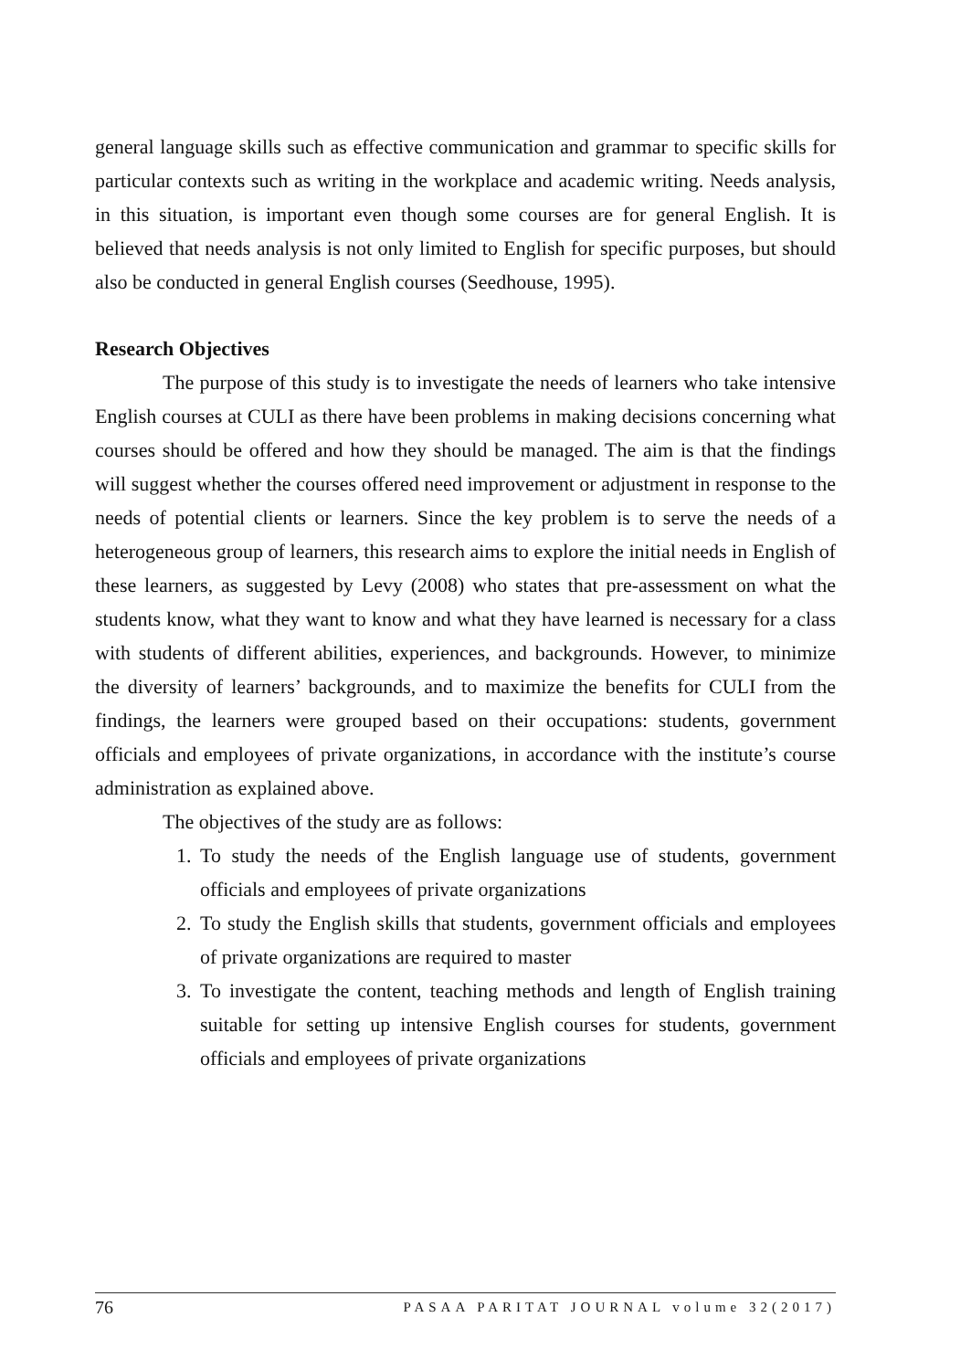general language skills such as effective communication and grammar to specific skills for particular contexts such as writing in the workplace and academic writing. Needs analysis, in this situation, is important even though some courses are for general English. It is believed that needs analysis is not only limited to English for specific purposes, but should also be conducted in general English courses (Seedhouse, 1995).
Research Objectives
The purpose of this study is to investigate the needs of learners who take intensive English courses at CULI as there have been problems in making decisions concerning what courses should be offered and how they should be managed. The aim is that the findings will suggest whether the courses offered need improvement or adjustment in response to the needs of potential clients or learners. Since the key problem is to serve the needs of a heterogeneous group of learners, this research aims to explore the initial needs in English of these learners, as suggested by Levy (2008) who states that pre-assessment on what the students know, what they want to know and what they have learned is necessary for a class with students of different abilities, experiences, and backgrounds. However, to minimize the diversity of learners’ backgrounds, and to maximize the benefits for CULI from the findings, the learners were grouped based on their occupations: students, government officials and employees of private organizations, in accordance with the institute’s course administration as explained above.
The objectives of the study are as follows:
1. To study the needs of the English language use of students, government officials and employees of private organizations
2. To study the English skills that students, government officials and employees of private organizations are required to master
3. To investigate the content, teaching methods and length of English training suitable for setting up intensive English courses for students, government officials and employees of private organizations
76 PASAA PARITAT JOURNAL volume 32(2017)